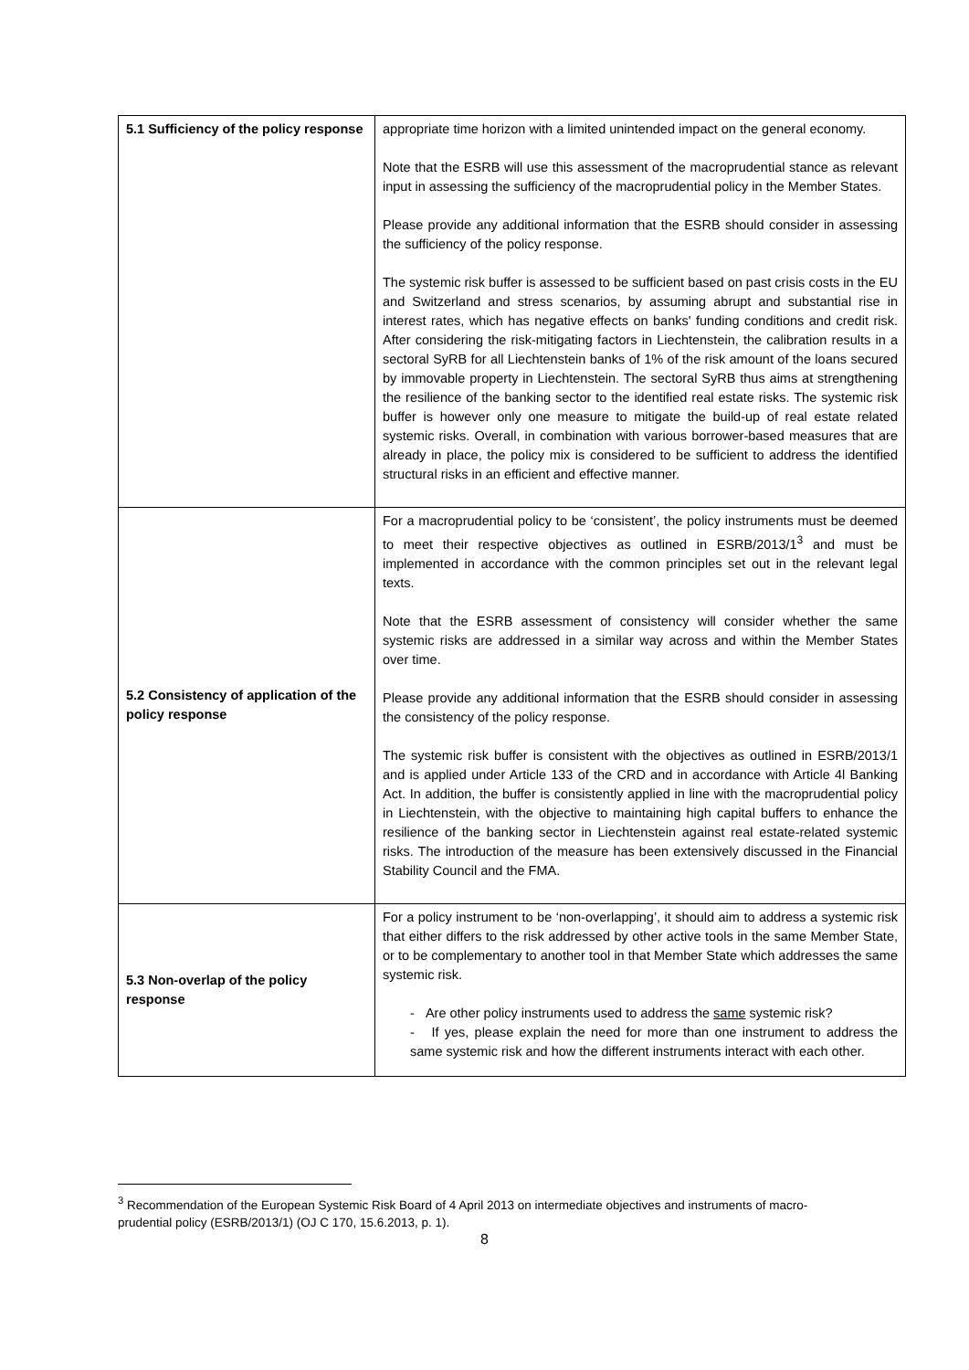| 5.1 Sufficiency of the policy response | appropriate time horizon with a limited unintended impact on the general economy. Note that the ESRB will use this assessment of the macroprudential stance as relevant input in assessing the sufficiency of the macroprudential policy in the Member States. Please provide any additional information that the ESRB should consider in assessing the sufficiency of the policy response. The systemic risk buffer is assessed to be sufficient based on past crisis costs in the EU and Switzerland and stress scenarios, by assuming abrupt and substantial rise in interest rates, which has negative effects on banks' funding conditions and credit risk. After considering the risk-mitigating factors in Liechtenstein, the calibration results in a sectoral SyRB for all Liechtenstein banks of 1% of the risk amount of the loans secured by immovable property in Liechtenstein. The sectoral SyRB thus aims at strengthening the resilience of the banking sector to the identified real estate risks. The systemic risk buffer is however only one measure to mitigate the build-up of real estate related systemic risks. Overall, in combination with various borrower-based measures that are already in place, the policy mix is considered to be sufficient to address the identified structural risks in an efficient and effective manner. |
| 5.2 Consistency of application of the policy response | For a macroprudential policy to be ‘consistent’, the policy instruments must be deemed to meet their respective objectives as outlined in ESRB/2013/1<sup>3</sup> and must be implemented in accordance with the common principles set out in the relevant legal texts. Note that the ESRB assessment of consistency will consider whether the same systemic risks are addressed in a similar way across and within the Member States over time. Please provide any additional information that the ESRB should consider in assessing the consistency of the policy response. The systemic risk buffer is consistent with the objectives as outlined in ESRB/2013/1 and is applied under Article 133 of the CRD and in accordance with Article 4l Banking Act. In addition, the buffer is consistently applied in line with the macroprudential policy in Liechtenstein, with the objective to maintaining high capital buffers to enhance the resilience of the banking sector in Liechtenstein against real estate-related systemic risks. The introduction of the measure has been extensively discussed in the Financial Stability Council and the FMA. |
| 5.3 Non-overlap of the policy response | For a policy instrument to be ‘non-overlapping’, it should aim to address a systemic risk that either differs to the risk addressed by other active tools in the same Member State, or to be complementary to another tool in that Member State which addresses the same systemic risk. - Are other policy instruments used to address the same systemic risk? - If yes, please explain the need for more than one instrument to address the same systemic risk and how the different instruments interact with each other. |
<sup>3</sup> Recommendation of the European Systemic Risk Board of 4 April 2013 on intermediate objectives and instruments of macro-prudential policy (ESRB/2013/1) (OJ C 170, 15.6.2013, p. 1).
8